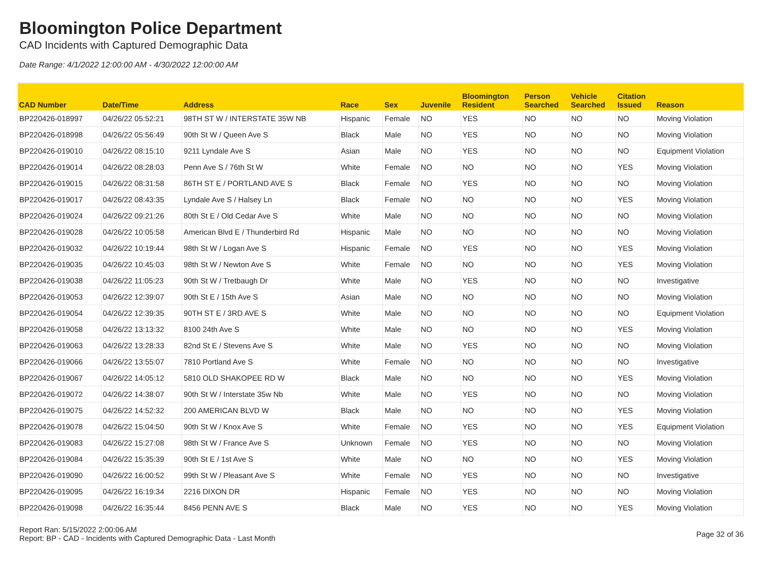Bloomington Police Department
CAD Incidents with Captured Demographic Data
Date Range: 4/1/2022 12:00:00 AM - 4/30/2022 12:00:00 AM
| CAD Number | Date/Time | Address | Race | Sex | Juvenile | Bloomington Resident | Person Searched | Vehicle Searched | Citation Issued | Reason |
| --- | --- | --- | --- | --- | --- | --- | --- | --- | --- | --- |
| BP220426-018997 | 04/26/22 05:52:21 | 98TH ST W / INTERSTATE 35W NB | Hispanic | Female | NO | YES | NO | NO | NO | Moving Violation |
| BP220426-018998 | 04/26/22 05:56:49 | 90th St W / Queen Ave S | Black | Male | NO | YES | NO | NO | NO | Moving Violation |
| BP220426-019010 | 04/26/22 08:15:10 | 9211 Lyndale Ave S | Asian | Male | NO | YES | NO | NO | NO | Equipment Violation |
| BP220426-019014 | 04/26/22 08:28:03 | Penn Ave S / 76th St W | White | Female | NO | NO | NO | NO | YES | Moving Violation |
| BP220426-019015 | 04/26/22 08:31:58 | 86TH ST E / PORTLAND AVE S | Black | Female | NO | YES | NO | NO | NO | Moving Violation |
| BP220426-019017 | 04/26/22 08:43:35 | Lyndale Ave S / Halsey Ln | Black | Female | NO | NO | NO | NO | YES | Moving Violation |
| BP220426-019024 | 04/26/22 09:21:26 | 80th St E / Old Cedar Ave S | White | Male | NO | NO | NO | NO | NO | Moving Violation |
| BP220426-019028 | 04/26/22 10:05:58 | American Blvd E / Thunderbird Rd | Hispanic | Male | NO | NO | NO | NO | NO | Moving Violation |
| BP220426-019032 | 04/26/22 10:19:44 | 98th St W / Logan Ave S | Hispanic | Female | NO | YES | NO | NO | YES | Moving Violation |
| BP220426-019035 | 04/26/22 10:45:03 | 98th St W / Newton Ave S | White | Female | NO | NO | NO | NO | YES | Moving Violation |
| BP220426-019038 | 04/26/22 11:05:23 | 90th St W / Tretbaugh Dr | White | Male | NO | YES | NO | NO | NO | Investigative |
| BP220426-019053 | 04/26/22 12:39:07 | 90th St E / 15th Ave S | Asian | Male | NO | NO | NO | NO | NO | Moving Violation |
| BP220426-019054 | 04/26/22 12:39:35 | 90TH ST E / 3RD AVE S | White | Male | NO | NO | NO | NO | NO | Equipment Violation |
| BP220426-019058 | 04/26/22 13:13:32 | 8100 24th Ave S | White | Male | NO | NO | NO | NO | YES | Moving Violation |
| BP220426-019063 | 04/26/22 13:28:33 | 82nd St E / Stevens Ave S | White | Male | NO | YES | NO | NO | NO | Moving Violation |
| BP220426-019066 | 04/26/22 13:55:07 | 7810 Portland Ave S | White | Female | NO | NO | NO | NO | NO | Investigative |
| BP220426-019067 | 04/26/22 14:05:12 | 5810 OLD SHAKOPEE RD W | Black | Male | NO | NO | NO | NO | YES | Moving Violation |
| BP220426-019072 | 04/26/22 14:38:07 | 90th St W / Interstate 35w Nb | White | Male | NO | YES | NO | NO | NO | Moving Violation |
| BP220426-019075 | 04/26/22 14:52:32 | 200 AMERICAN BLVD W | Black | Male | NO | NO | NO | NO | YES | Moving Violation |
| BP220426-019078 | 04/26/22 15:04:50 | 90th St W / Knox Ave S | White | Female | NO | YES | NO | NO | YES | Equipment Violation |
| BP220426-019083 | 04/26/22 15:27:08 | 98th St W / France Ave S | Unknown | Female | NO | YES | NO | NO | NO | Moving Violation |
| BP220426-019084 | 04/26/22 15:35:39 | 90th St E / 1st Ave S | White | Male | NO | NO | NO | NO | YES | Moving Violation |
| BP220426-019090 | 04/26/22 16:00:52 | 99th St W / Pleasant Ave S | White | Female | NO | YES | NO | NO | NO | Investigative |
| BP220426-019095 | 04/26/22 16:19:34 | 2216 DIXON DR | Hispanic | Female | NO | YES | NO | NO | NO | Moving Violation |
| BP220426-019098 | 04/26/22 16:35:44 | 8456 PENN AVE S | Black | Male | NO | YES | NO | NO | YES | Moving Violation |
Report Ran: 5/15/2022 2:00:06 AM
Report: BP - CAD - Incidents with Captured Demographic Data - Last Month
Page 32 of 36